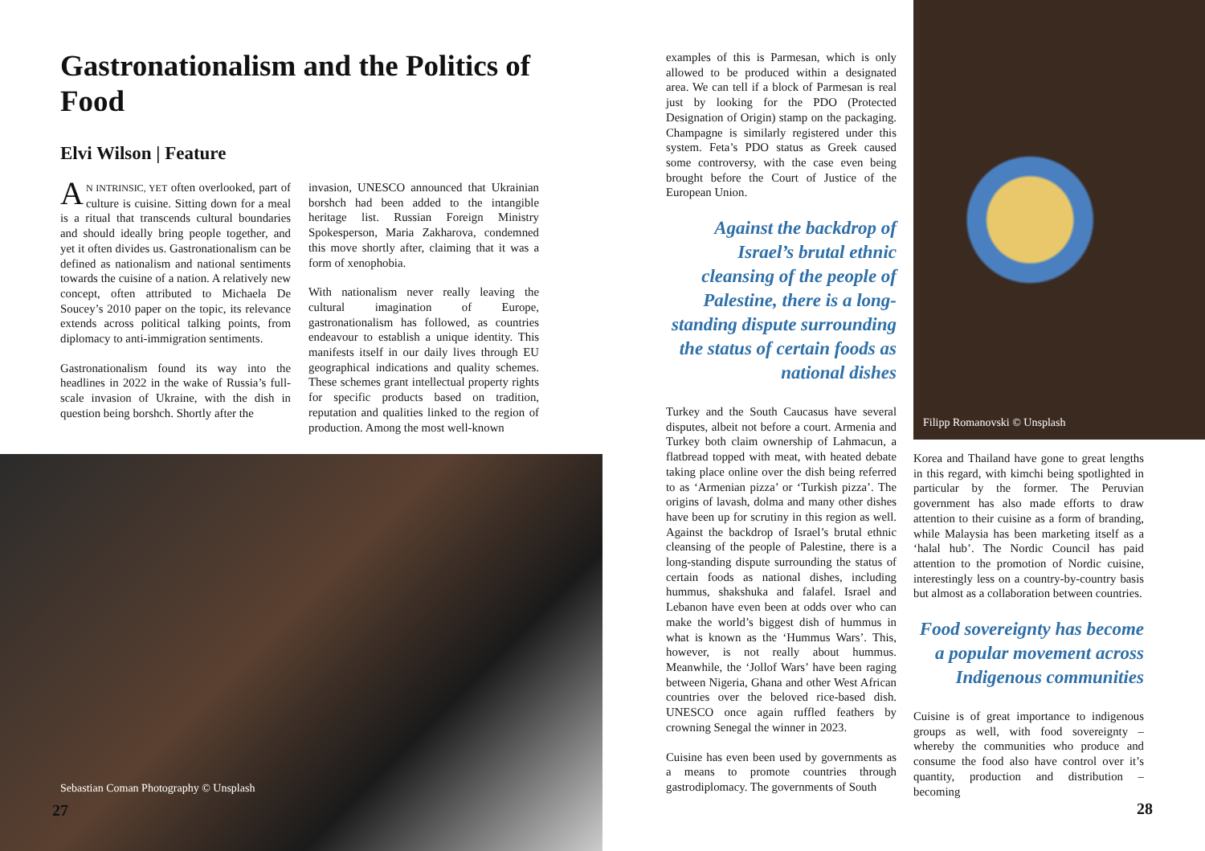Gastronationalism and the Politics of Food
Elvi Wilson | Feature
AN INTRINSIC, YET often overlooked, part of culture is cuisine. Sitting down for a meal is a ritual that transcends cultural boundaries and should ideally bring people together, and yet it often divides us. Gastronationalism can be defined as nationalism and national sentiments towards the cuisine of a nation. A relatively new concept, often attributed to Michaela De Soucey’s 2010 paper on the topic, its relevance extends across political talking points, from diplomacy to anti-immigration sentiments.
Gastronationalism found its way into the headlines in 2022 in the wake of Russia’s full-scale invasion of Ukraine, with the dish in question being borshch. Shortly after the
invasion, UNESCO announced that Ukrainian borshch had been added to the intangible heritage list. Russian Foreign Ministry Spokesperson, Maria Zakharova, condemned this move shortly after, claiming that it was a form of xenophobia.
With nationalism never really leaving the cultural imagination of Europe, gastronationalism has followed, as countries endeavour to establish a unique identity. This manifests itself in our daily lives through EU geographical indications and quality schemes. These schemes grant intellectual property rights for specific products based on tradition, reputation and qualities linked to the region of production. Among the most well-known
Sebastian Coman Photography © Unsplash
27
examples of this is Parmesan, which is only allowed to be produced within a designated area. We can tell if a block of Parmesan is real just by looking for the PDO (Protected Designation of Origin) stamp on the packaging. Champagne is similarly registered under this system. Feta’s PDO status as Greek caused some controversy, with the case even being brought before the Court of Justice of the European Union.
Against the backdrop of Israel’s brutal ethnic cleansing of the people of Palestine, there is a long-standing dispute surrounding the status of certain foods as national dishes
Turkey and the South Caucasus have several disputes, albeit not before a court. Armenia and Turkey both claim ownership of Lahmacun, a flatbread topped with meat, with heated debate taking place online over the dish being referred to as ‘Armenian pizza’ or ‘Turkish pizza’. The origins of lavash, dolma and many other dishes have been up for scrutiny in this region as well. Against the backdrop of Israel’s brutal ethnic cleansing of the people of Palestine, there is a long-standing dispute surrounding the status of certain foods as national dishes, including hummus, shakshuka and falafel. Israel and Lebanon have even been at odds over who can make the world’s biggest dish of hummus in what is known as the ‘Hummus Wars’. This, however, is not really about hummus. Meanwhile, the ‘Jollof Wars’ have been raging between Nigeria, Ghana and other West African countries over the beloved rice-based dish. UNESCO once again ruffled feathers by crowning Senegal the winner in 2023.
Cuisine has even been used by governments as a means to promote countries through gastrodiplomacy. The governments of South
Filipp Romanovski © Unsplash
Korea and Thailand have gone to great lengths in this regard, with kimchi being spotlighted in particular by the former. The Peruvian government has also made efforts to draw attention to their cuisine as a form of branding, while Malaysia has been marketing itself as a ‘halal hub’. The Nordic Council has paid attention to the promotion of Nordic cuisine, interestingly less on a country-by-country basis but almost as a collaboration between countries.
Food sovereignty has become a popular movement across Indigenous communities
Cuisine is of great importance to indigenous groups as well, with food sovereignty – whereby the communities who produce and consume the food also have control over it’s quantity, production and distribution – becoming
28